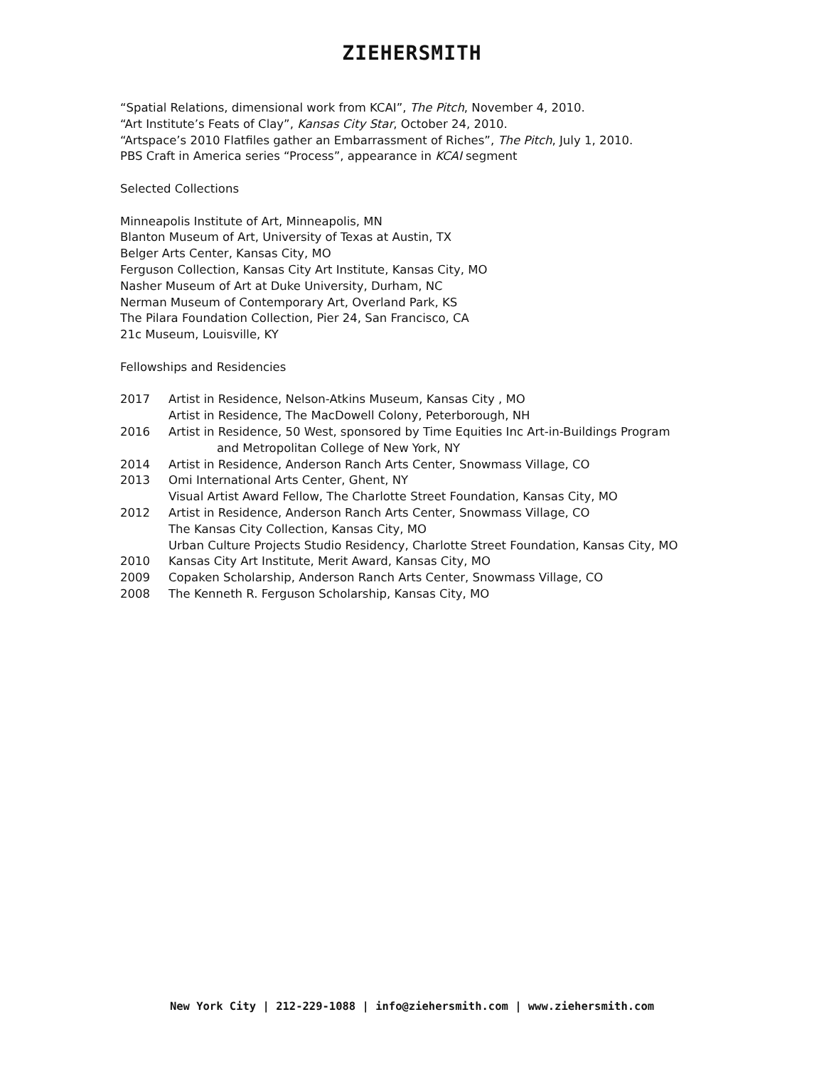ZIEHERSMITH
“Spatial Relations, dimensional work from KCAI”, The Pitch, November 4, 2010.
“Art Institute’s Feats of Clay”, Kansas City Star, October 24, 2010.
“Artspace’s 2010 Flatfiles gather an Embarrassment of Riches”, The Pitch, July 1, 2010.
PBS Craft in America series “Process”, appearance in KCAI segment
Selected Collections
Minneapolis Institute of Art, Minneapolis, MN
Blanton Museum of Art, University of Texas at Austin, TX
Belger Arts Center, Kansas City, MO
Ferguson Collection, Kansas City Art Institute, Kansas City, MO
Nasher Museum of Art at Duke University, Durham, NC
Nerman Museum of Contemporary Art, Overland Park, KS
The Pilara Foundation Collection, Pier 24, San Francisco, CA
21c Museum, Louisville, KY
Fellowships and Residencies
2017 Artist in Residence, Nelson-Atkins Museum, Kansas City , MO
Artist in Residence, The MacDowell Colony, Peterborough, NH
2016 Artist in Residence, 50 West, sponsored by Time Equities Inc Art-in-Buildings Program
and Metropolitan College of New York, NY
2014 Artist in Residence, Anderson Ranch Arts Center, Snowmass Village, CO
2013 Omi International Arts Center, Ghent, NY
Visual Artist Award Fellow, The Charlotte Street Foundation, Kansas City, MO
2012 Artist in Residence, Anderson Ranch Arts Center, Snowmass Village, CO
The Kansas City Collection, Kansas City, MO
Urban Culture Projects Studio Residency, Charlotte Street Foundation, Kansas City, MO
2010 Kansas City Art Institute, Merit Award, Kansas City, MO
2009 Copaken Scholarship, Anderson Ranch Arts Center, Snowmass Village, CO
2008 The Kenneth R. Ferguson Scholarship, Kansas City, MO
New York City | 212-229-1088 | info@ziehersmith.com | www.ziehersmith.com